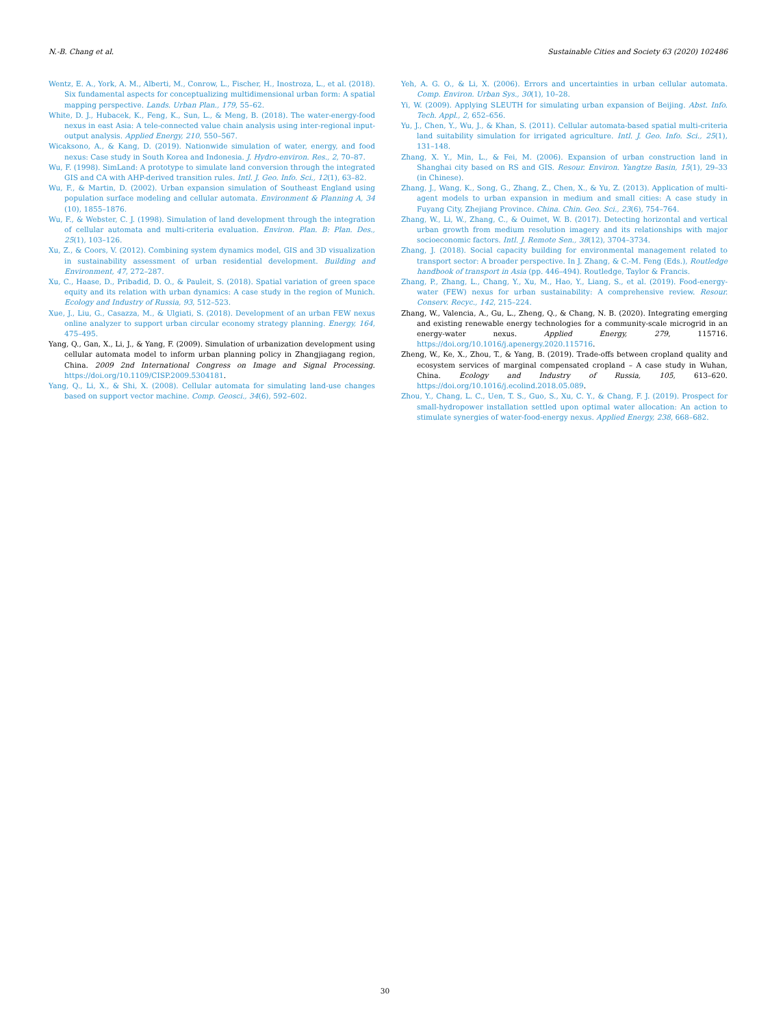N.-B. Chang et al. Sustainable Cities and Society 63 (2020) 102486
Wentz, E. A., York, A. M., Alberti, M., Conrow, L., Fischer, H., Inostroza, L., et al. (2018). Six fundamental aspects for conceptualizing multidimensional urban form: A spatial mapping perspective. Lands. Urban Plan., 179, 55–62.
White, D. J., Hubacek, K., Feng, K., Sun, L., & Meng, B. (2018). The water-energy-food nexus in east Asia: A tele-connected value chain analysis using inter-regional input-output analysis. Applied Energy, 210, 550–567.
Wicaksono, A., & Kang, D. (2019). Nationwide simulation of water, energy, and food nexus: Case study in South Korea and Indonesia. J. Hydro-environ. Res., 2, 70–87.
Wu, F. (1998). SimLand: A prototype to simulate land conversion through the integrated GIS and CA with AHP-derived transition rules. Intl. J. Geo. Info. Sci., 12(1), 63–82.
Wu, F., & Martin, D. (2002). Urban expansion simulation of Southeast England using population surface modeling and cellular automata. Environment & Planning A, 34 (10), 1855–1876.
Wu, F., & Webster, C. J. (1998). Simulation of land development through the integration of cellular automata and multi-criteria evaluation. Environ. Plan. B: Plan. Des., 25(1), 103–126.
Xu, Z., & Coors, V. (2012). Combining system dynamics model, GIS and 3D visualization in sustainability assessment of urban residential development. Building and Environment, 47, 272–287.
Xu, C., Haase, D., Pribadid, D. O., & Pauleit, S. (2018). Spatial variation of green space equity and its relation with urban dynamics: A case study in the region of Munich. Ecology and Industry of Russia, 93, 512–523.
Xue, J., Liu, G., Casazza, M., & Ulgiati, S. (2018). Development of an urban FEW nexus online analyzer to support urban circular economy strategy planning. Energy, 164, 475–495.
Yang, Q., Gan, X., Li, J., & Yang, F. (2009). Simulation of urbanization development using cellular automata model to inform urban planning policy in Zhangjiagang region, China. 2009 2nd International Congress on Image and Signal Processing. https://doi.org/10.1109/CISP.2009.5304181.
Yang, Q., Li, X., & Shi, X. (2008). Cellular automata for simulating land-use changes based on support vector machine. Comp. Geosci., 34(6), 592–602.
Yeh, A. G. O., & Li, X. (2006). Errors and uncertainties in urban cellular automata. Comp. Environ. Urban Sys., 30(1), 10–28.
Yi, W. (2009). Applying SLEUTH for simulating urban expansion of Beijing. Abst. Info. Tech. Appl., 2, 652–656.
Yu, J., Chen, Y., Wu, J., & Khan, S. (2011). Cellular automata-based spatial multi-criteria land suitability simulation for irrigated agriculture. Intl. J. Geo. Info. Sci., 25(1), 131–148.
Zhang, X. Y., Min, L., & Fei, M. (2006). Expansion of urban construction land in Shanghai city based on RS and GIS. Resour. Environ. Yangtze Basin, 15(1), 29–33 (in Chinese).
Zhang, J., Wang, K., Song, G., Zhang, Z., Chen, X., & Yu, Z. (2013). Application of multi-agent models to urban expansion in medium and small cities: A case study in Fuyang City, Zhejiang Province. China. Chin. Geo. Sci., 23(6), 754–764.
Zhang, W., Li, W., Zhang, C., & Ouimet, W. B. (2017). Detecting horizontal and vertical urban growth from medium resolution imagery and its relationships with major socioeconomic factors. Intl. J. Remote Sen., 38(12), 3704–3734.
Zhang, J. (2018). Social capacity building for environmental management related to transport sector: A broader perspective. In J. Zhang, & C.-M. Feng (Eds.), Routledge handbook of transport in Asia (pp. 446–494). Routledge, Taylor & Francis.
Zhang, P., Zhang, L., Chang, Y., Xu, M., Hao, Y., Liang, S., et al. (2019). Food-energy-water (FEW) nexus for urban sustainability: A comprehensive review. Resour. Conserv. Recyc., 142, 215–224.
Zhang, W., Valencia, A., Gu, L., Zheng, Q., & Chang, N. B. (2020). Integrating emerging and existing renewable energy technologies for a community-scale microgrid in an energy-water nexus. Applied Energy, 279, 115716. https://doi.org/10.1016/j.apenergy.2020.115716.
Zheng, W., Ke, X., Zhou, T., & Yang, B. (2019). Trade-offs between cropland quality and ecosystem services of marginal compensated cropland – A case study in Wuhan, China. Ecology and Industry of Russia, 105, 613–620. https://doi.org/10.1016/j.ecolind.2018.05.089.
Zhou, Y., Chang, L. C., Uen, T. S., Guo, S., Xu, C. Y., & Chang, F. J. (2019). Prospect for small-hydropower installation settled upon optimal water allocation: An action to stimulate synergies of water-food-energy nexus. Applied Energy, 238, 668–682.
30